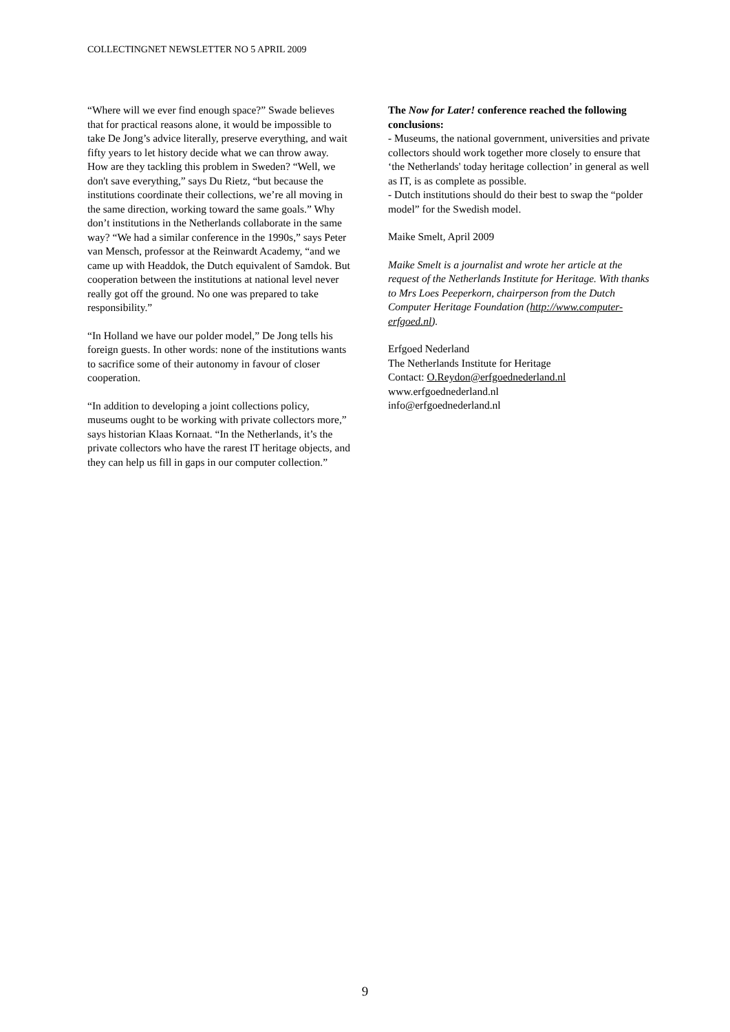COLLECTINGNET NEWSLETTER NO 5 APRIL 2009
“Where will we ever find enough space?” Swade believes that for practical reasons alone, it would be impossible to take De Jong’s advice literally, preserve everything, and wait fifty years to let history decide what we can throw away. How are they tackling this problem in Sweden? “Well, we don't save everything,” says Du Rietz, “but because the institutions coordinate their collections, we’re all moving in the same direction, working toward the same goals.” Why don’t institutions in the Netherlands collaborate in the same way? “We had a similar conference in the 1990s,” says Peter van Mensch, professor at the Reinwardt Academy, “and we came up with Headdok, the Dutch equivalent of Samdok. But cooperation between the institutions at national level never really got off the ground. No one was prepared to take responsibility.”
“In Holland we have our polder model,” De Jong tells his foreign guests. In other words: none of the institutions wants to sacrifice some of their autonomy in favour of closer cooperation.
“In addition to developing a joint collections policy, museums ought to be working with private collectors more,” says historian Klaas Kornaat. “In the Netherlands, it’s the private collectors who have the rarest IT heritage objects, and they can help us fill in gaps in our computer collection.”
The Now for Later! conference reached the following conclusions:
- Museums, the national government, universities and private collectors should work together more closely to ensure that ‘the Netherlands' today heritage collection’ in general as well as IT, is as complete as possible.
- Dutch institutions should do their best to swap the “polder model” for the Swedish model.
Maike Smelt, April 2009
Maike Smelt is a journalist and wrote her article at the request of the Netherlands Institute for Heritage. With thanks to Mrs Loes Peeperkorn, chairperson from the Dutch Computer Heritage Foundation (http://www.computer-erfgoed.nl).
Erfgoed Nederland
The Netherlands Institute for Heritage
Contact: O.Reydon@erfgoednederland.nl
www.erfgoednederland.nl
info@erfgoednederland.nl
9